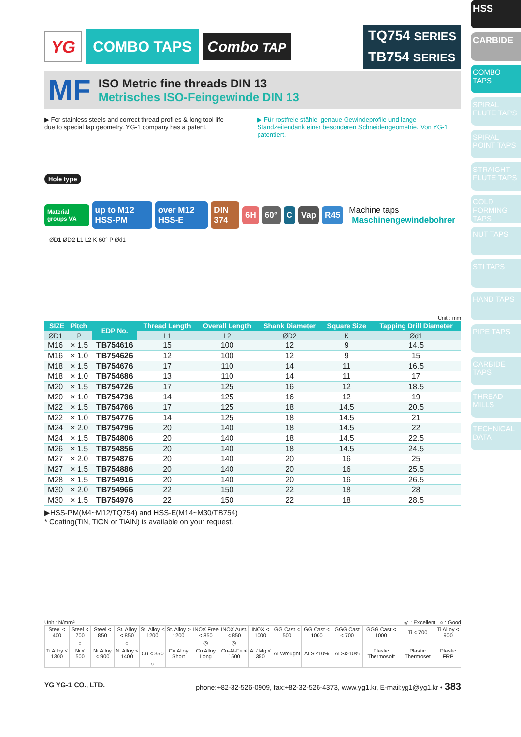YG COMBO TAPS Combo TAP
TQ754 SERIES
TB754 SERIES
MF
ISO Metric fine threads DIN 13
Metrisches ISO-Feingewinde DIN 13
▶ For stainless steels and correct thread profiles & long tool life due to special tap geometry. YG-1 company has a patent.
▶ Für rostfreie stähle, genaue Gewindeprofile und lange Standzeitendank einer besonderen Schneidengeometrie. Von YG-1 patentiert.
Hole type
Material groups VA up to M12 HSS-PM over M12 HSS-E DIN 374 6H 60° C Vap R45 Machine taps
Maschinengewindebohrer
ØD1 ØD2 L1 L2 K 60° P Ød1
Unit : mm
| SIZE Pitch | | EDP No. | Thread Length | Overall Length | Shank Diameter | Square Size | Tapping Drill Diameter |
| --- | --- | --- | --- | --- | --- | --- | --- |
| ØD1 | P | | L1 | L2 | ØD2 | K | Ød1 |
| M16 | × 1.5 | TB754616 | 15 | 100 | 12 | 9 | 14.5 |
| M16 | × 1.0 | TB754626 | 12 | 100 | 12 | 9 | 15 |
| M18 | × 1.5 | TB754676 | 17 | 110 | 14 | 11 | 16.5 |
| M18 | × 1.0 | TB754686 | 13 | 110 | 14 | 11 | 17 |
| M20 | × 1.5 | TB754726 | 17 | 125 | 16 | 12 | 18.5 |
| M20 | × 1.0 | TB754736 | 14 | 125 | 16 | 12 | 19 |
| M22 | × 1.5 | TB754766 | 17 | 125 | 18 | 14.5 | 20.5 |
| M22 | × 1.0 | TB754776 | 14 | 125 | 18 | 14.5 | 21 |
| M24 | × 2.0 | TB754796 | 20 | 140 | 18 | 14.5 | 22 |
| M24 | × 1.5 | TB754806 | 20 | 140 | 18 | 14.5 | 22.5 |
| M26 | × 1.5 | TB754856 | 20 | 140 | 18 | 14.5 | 24.5 |
| M27 | × 2.0 | TB754876 | 20 | 140 | 20 | 16 | 25 |
| M27 | × 1.5 | TB754886 | 20 | 140 | 20 | 16 | 25.5 |
| M28 | × 1.5 | TB754916 | 20 | 140 | 20 | 16 | 26.5 |
| M30 | × 2.0 | TB754966 | 22 | 150 | 22 | 18 | 28 |
| M30 | × 1.5 | TB754976 | 22 | 150 | 22 | 18 | 28.5 |
▶HSS-PM(M4~M12/TQ754) and HSS-E(M14~M30/TB754)
* Coating(TiN, TiCN or TiAlN) is available on your request.
Unit : N/mm² ◎ : Excellent ○ : Good
| Steel < 400 | Steel < 700 | Steel < 850 | St. Alloy < 850 | St. Alloy ≤ 1200 | St. Alloy > 1200 | INOX Free < 850 | INOX Aust. < 850 | INOX < 1000 | GG Cast < 500 | GG Cast < 1000 | GGG Cast < 700 | GGG Cast < 1000 | Ti < 700 | Ti Alloy < 900 |
| | ○ | | ○ | | | ◎ | ◎ | | | | | | | |
| Ti Alloy ≤ 1300 | Ni < 500 | Ni Alloy < 900 | Ni Alloy ≤ 1400 | Cu < 350 | Cu Alloy Short | Cu Alloy Long | Cu-Al-Fe < 1500 | Al / Mg < 350 | Al Wrought | Al Si≤10% | Al Si>10% | Plastic Thermosoft | Plastic Thermoset | Plastic FRP |
| | | | | ○ | | | | | | | | | | |
YG YG-1 CO., LTD. phone:+82-32-526-0909, fax:+82-32-526-4373, www.yg1.kr, E-mail:yg1@yg1.kr • 383
HSS
CARBIDE
COMBO TAPS
SPIRAL FLUTE TAPS
SPIRAL POINT TAPS
STRAIGHT FLUTE TAPS
COLD FORMING TAPS
NUT TAPS
STI TAPS
HAND TAPS
PIPE TAPS
CARBIDE TAPS
THREAD MILLS
TECHNICAL DATA